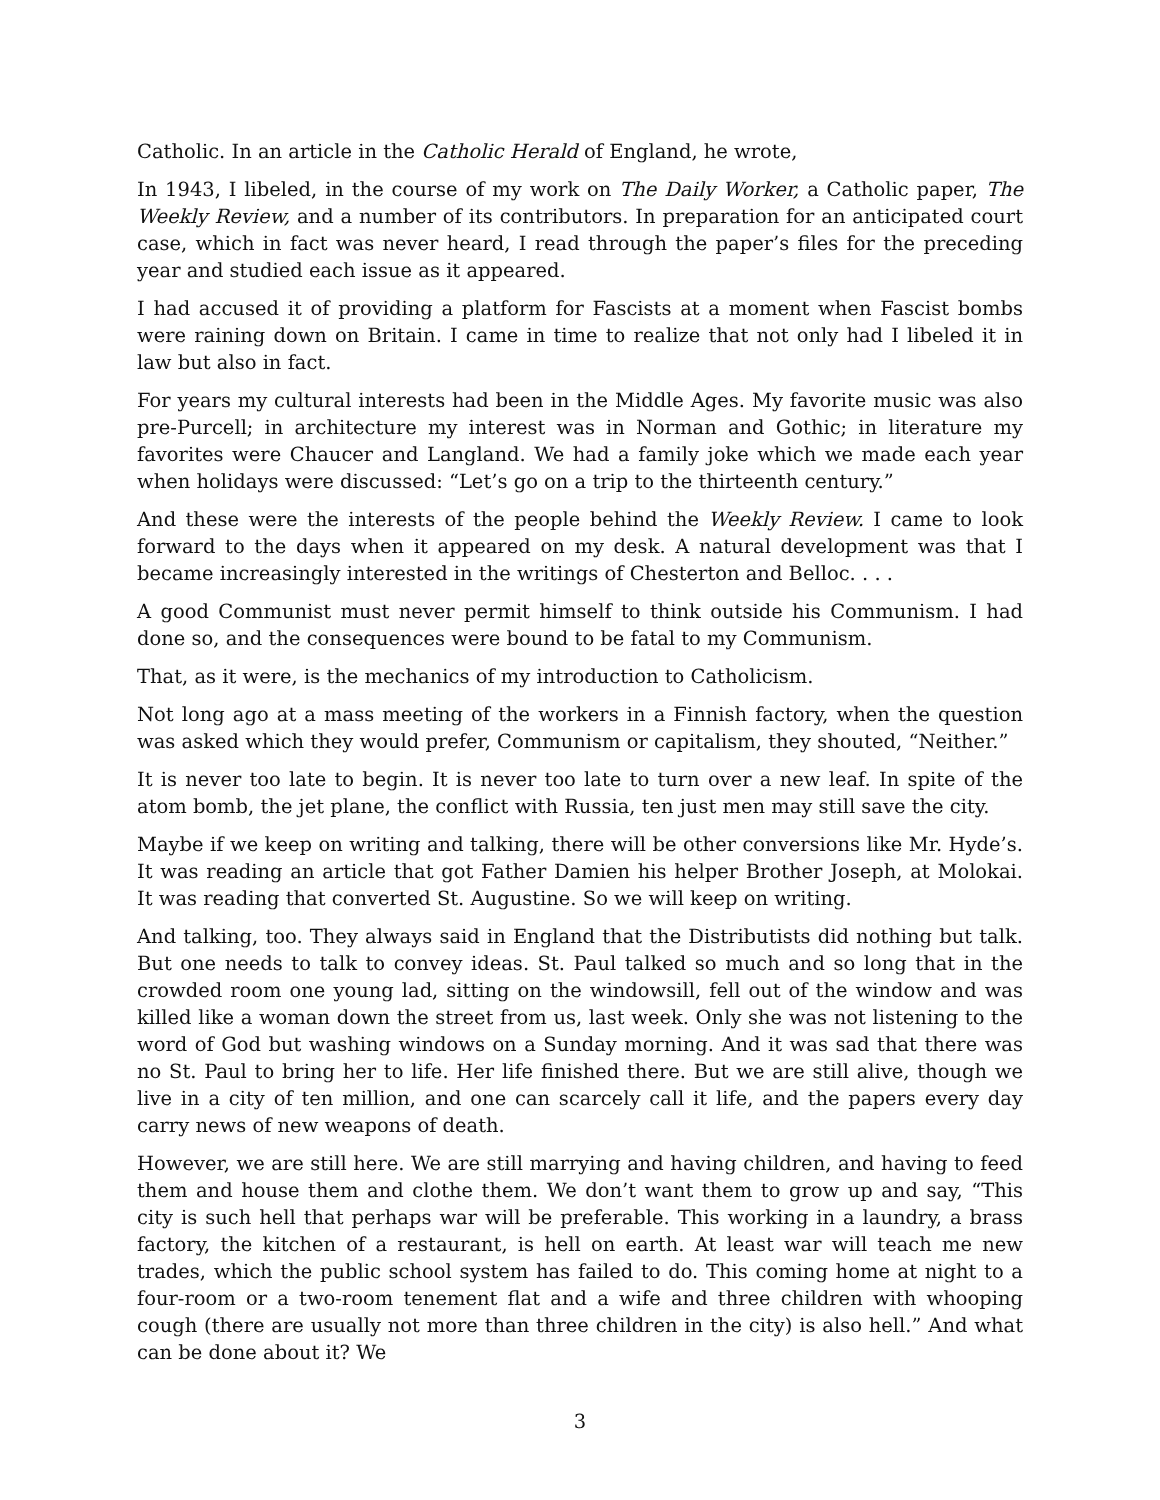Catholic. In an article in the Catholic Herald of England, he wrote,
In 1943, I libeled, in the course of my work on The Daily Worker, a Catholic paper, The Weekly Review, and a number of its contributors. In preparation for an anticipated court case, which in fact was never heard, I read through the paper’s files for the preceding year and studied each issue as it appeared.
I had accused it of providing a platform for Fascists at a moment when Fascist bombs were raining down on Britain. I came in time to realize that not only had I libeled it in law but also in fact.
For years my cultural interests had been in the Middle Ages. My favorite music was also pre-Purcell; in architecture my interest was in Norman and Gothic; in literature my favorites were Chaucer and Langland. We had a family joke which we made each year when holidays were discussed: “Let’s go on a trip to the thirteenth century.”
And these were the interests of the people behind the Weekly Review. I came to look forward to the days when it appeared on my desk. A natural development was that I became increasingly interested in the writings of Chesterton and Belloc. . . .
A good Communist must never permit himself to think outside his Communism. I had done so, and the consequences were bound to be fatal to my Communism.
That, as it were, is the mechanics of my introduction to Catholicism.
Not long ago at a mass meeting of the workers in a Finnish factory, when the question was asked which they would prefer, Communism or capitalism, they shouted, “Neither.”
It is never too late to begin. It is never too late to turn over a new leaf. In spite of the atom bomb, the jet plane, the conflict with Russia, ten just men may still save the city.
Maybe if we keep on writing and talking, there will be other conversions like Mr. Hyde’s. It was reading an article that got Father Damien his helper Brother Joseph, at Molokai. It was reading that converted St. Augustine. So we will keep on writing.
And talking, too. They always said in England that the Distributists did nothing but talk. But one needs to talk to convey ideas. St. Paul talked so much and so long that in the crowded room one young lad, sitting on the windowsill, fell out of the window and was killed like a woman down the street from us, last week. Only she was not listening to the word of God but washing windows on a Sunday morning. And it was sad that there was no St. Paul to bring her to life. Her life finished there. But we are still alive, though we live in a city of ten million, and one can scarcely call it life, and the papers every day carry news of new weapons of death.
However, we are still here. We are still marrying and having children, and having to feed them and house them and clothe them. We don’t want them to grow up and say, “This city is such hell that perhaps war will be preferable. This working in a laundry, a brass factory, the kitchen of a restaurant, is hell on earth. At least war will teach me new trades, which the public school system has failed to do. This coming home at night to a four-room or a two-room tenement flat and a wife and three children with whooping cough (there are usually not more than three children in the city) is also hell.” And what can be done about it? We
3